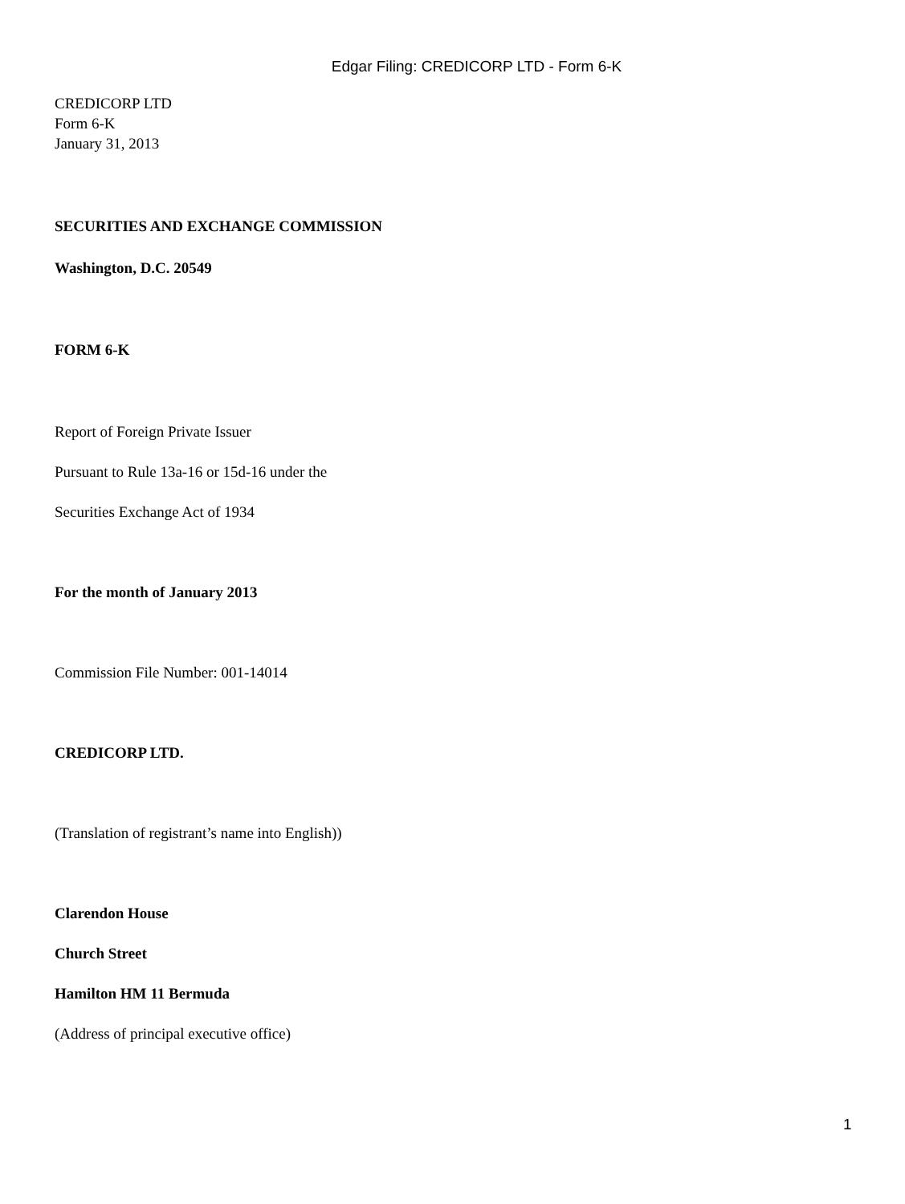Edgar Filing: CREDICORP LTD - Form 6-K
CREDICORP LTD
Form 6-K
January 31, 2013
SECURITIES AND EXCHANGE COMMISSION
Washington, D.C. 20549
FORM 6-K
Report of Foreign Private Issuer
Pursuant to Rule 13a-16 or 15d-16 under the
Securities Exchange Act of 1934
For the month of January 2013
Commission File Number: 001-14014
CREDICORP LTD.
(Translation of registrant’s name into English))
Clarendon House
Church Street
Hamilton HM 11 Bermuda
(Address of principal executive office)
1